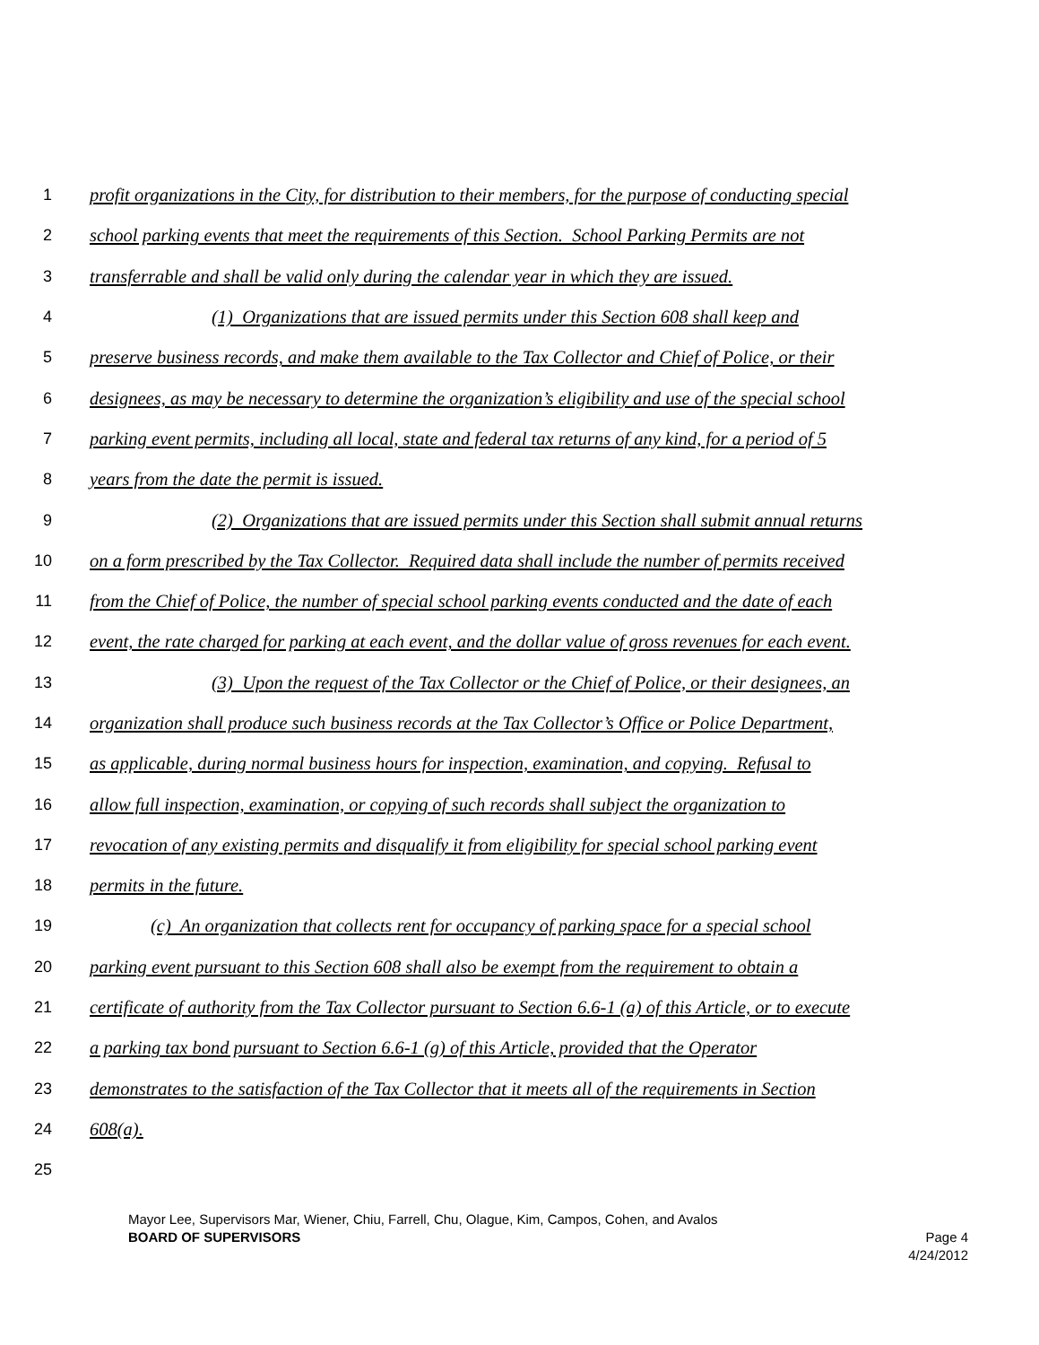1 profit organizations in the City, for distribution to their members, for the purpose of conducting special
2 school parking events that meet the requirements of this Section. School Parking Permits are not
3 transferrable and shall be valid only during the calendar year in which they are issued.
4 (1) Organizations that are issued permits under this Section 608 shall keep and
5 preserve business records, and make them available to the Tax Collector and Chief of Police, or their
6 designees, as may be necessary to determine the organization’s eligibility and use of the special school
7 parking event permits, including all local, state and federal tax returns of any kind, for a period of 5
8 years from the date the permit is issued.
9 (2) Organizations that are issued permits under this Section shall submit annual returns
10 on a form prescribed by the Tax Collector. Required data shall include the number of permits received
11 from the Chief of Police, the number of special school parking events conducted and the date of each
12 event, the rate charged for parking at each event, and the dollar value of gross revenues for each event.
13 (3) Upon the request of the Tax Collector or the Chief of Police, or their designees, an
14 organization shall produce such business records at the Tax Collector’s Office or Police Department,
15 as applicable, during normal business hours for inspection, examination, and copying. Refusal to
16 allow full inspection, examination, or copying of such records shall subject the organization to
17 revocation of any existing permits and disqualify it from eligibility for special school parking event
18 permits in the future.
19 (c) An organization that collects rent for occupancy of parking space for a special school
20 parking event pursuant to this Section 608 shall also be exempt from the requirement to obtain a
21 certificate of authority from the Tax Collector pursuant to Section 6.6-1 (a) of this Article, or to execute
22 a parking tax bond pursuant to Section 6.6-1 (g) of this Article, provided that the Operator
23 demonstrates to the satisfaction of the Tax Collector that it meets all of the requirements in Section
24 608(a).
25
Mayor Lee, Supervisors Mar, Wiener, Chiu, Farrell, Chu, Olague, Kim, Campos, Cohen, and Avalos
BOARD OF SUPERVISORS Page 4
4/24/2012